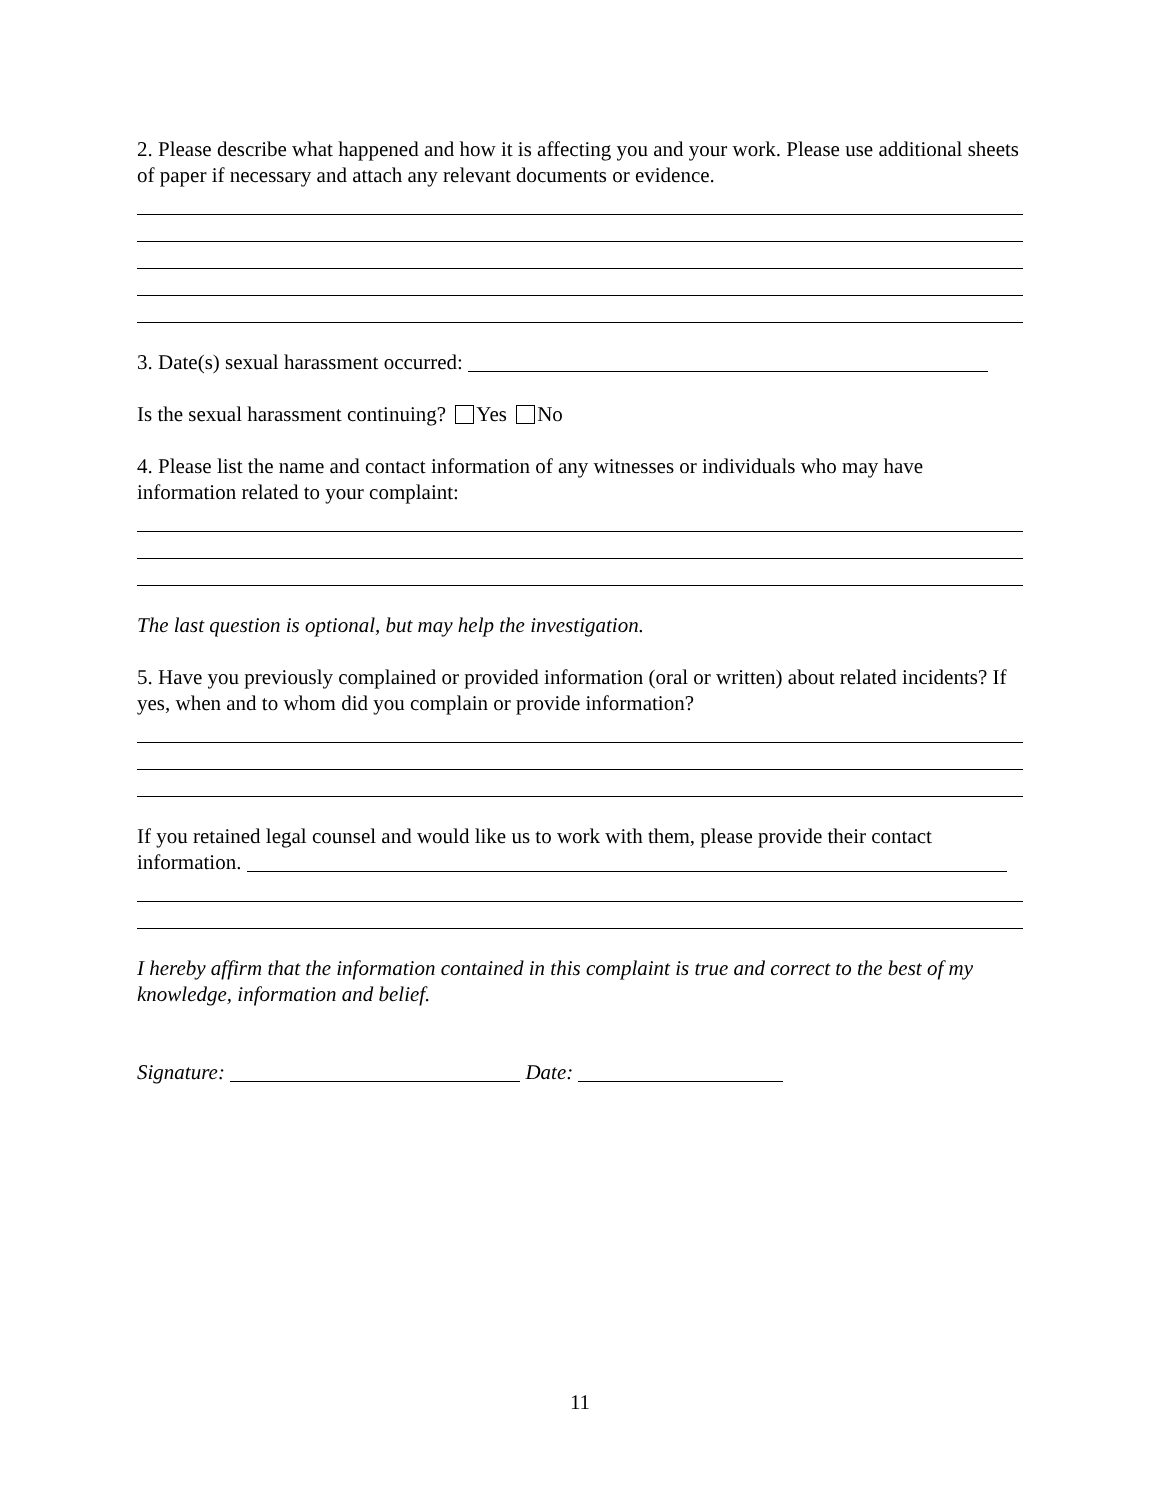2. Please describe what happened and how it is affecting you and your work. Please use additional sheets of paper if necessary and attach any relevant documents or evidence.
3. Date(s) sexual harassment occurred:
Is the sexual harassment continuing? Yes No
4. Please list the name and contact information of any witnesses or individuals who may have information related to your complaint:
The last question is optional, but may help the investigation.
5. Have you previously complained or provided information (oral or written) about related incidents? If yes, when and to whom did you complain or provide information?
If you retained legal counsel and would like us to work with them, please provide their contact information.
I hereby affirm that the information contained in this complaint is true and correct to the best of my knowledge, information and belief.
Signature: Date:
11